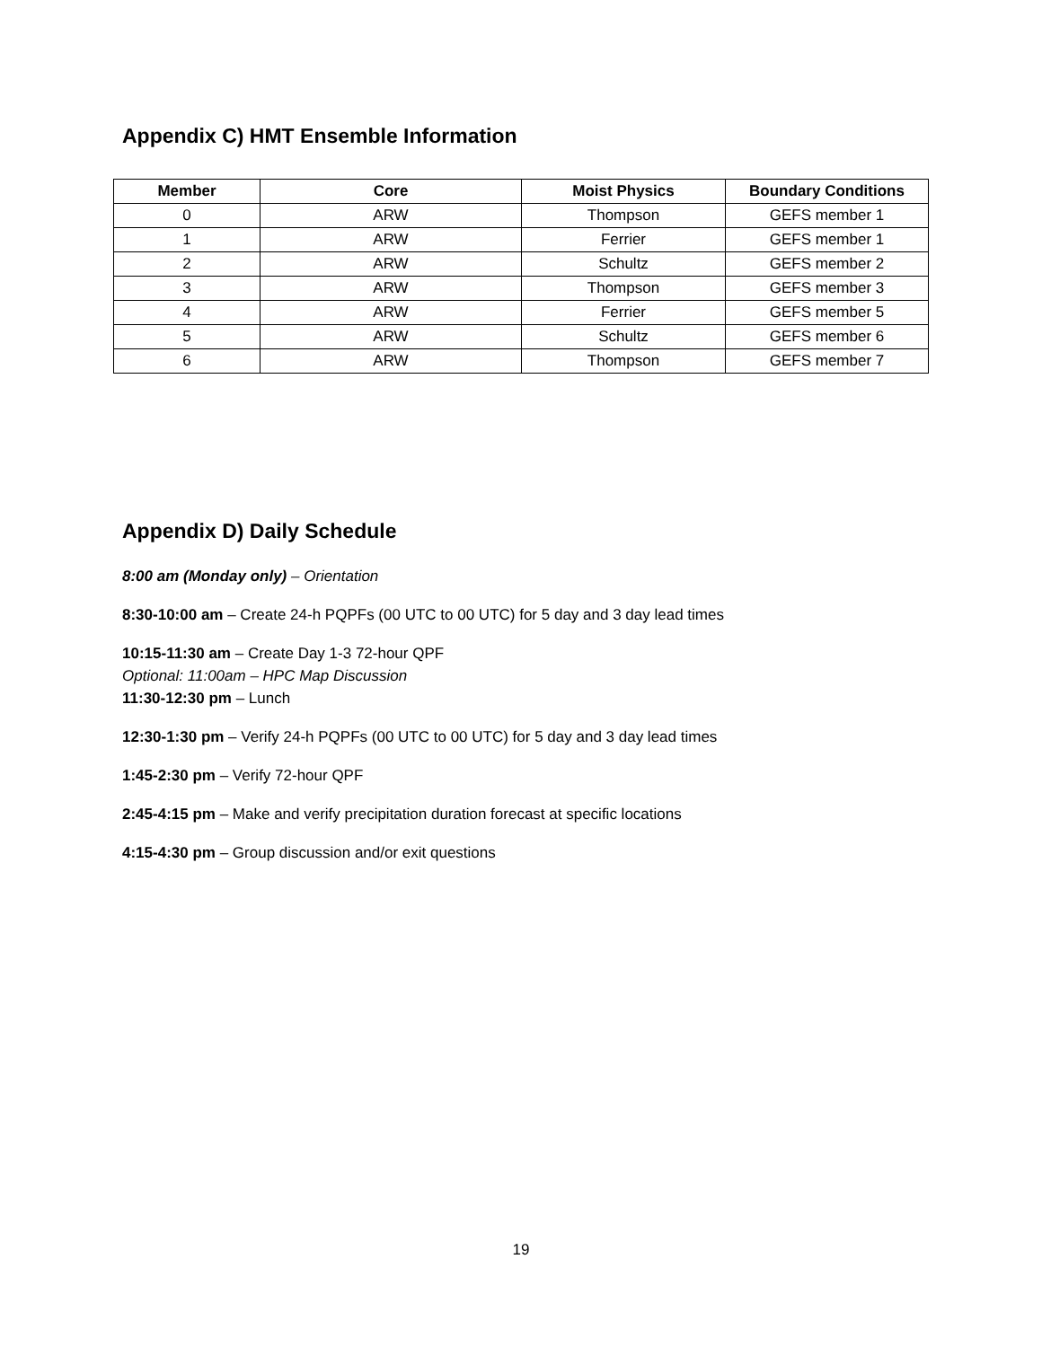Appendix C) HMT Ensemble Information
| Member | Core | Moist Physics | Boundary Conditions |
| --- | --- | --- | --- |
| 0 | ARW | Thompson | GEFS member 1 |
| 1 | ARW | Ferrier | GEFS member 1 |
| 2 | ARW | Schultz | GEFS member 2 |
| 3 | ARW | Thompson | GEFS member 3 |
| 4 | ARW | Ferrier | GEFS member 5 |
| 5 | ARW | Schultz | GEFS member 6 |
| 6 | ARW | Thompson | GEFS member 7 |
Appendix D) Daily Schedule
8:00 am (Monday only) – Orientation
8:30-10:00 am – Create 24-h PQPFs (00 UTC to 00 UTC) for 5 day and 3 day lead times
10:15-11:30 am – Create Day 1-3 72-hour QPF
Optional: 11:00am – HPC Map Discussion
11:30-12:30 pm – Lunch
12:30-1:30 pm – Verify 24-h PQPFs (00 UTC to 00 UTC) for 5 day and 3 day lead times
1:45-2:30 pm – Verify 72-hour QPF
2:45-4:15 pm – Make and verify precipitation duration forecast at specific locations
4:15-4:30 pm – Group discussion and/or exit questions
19